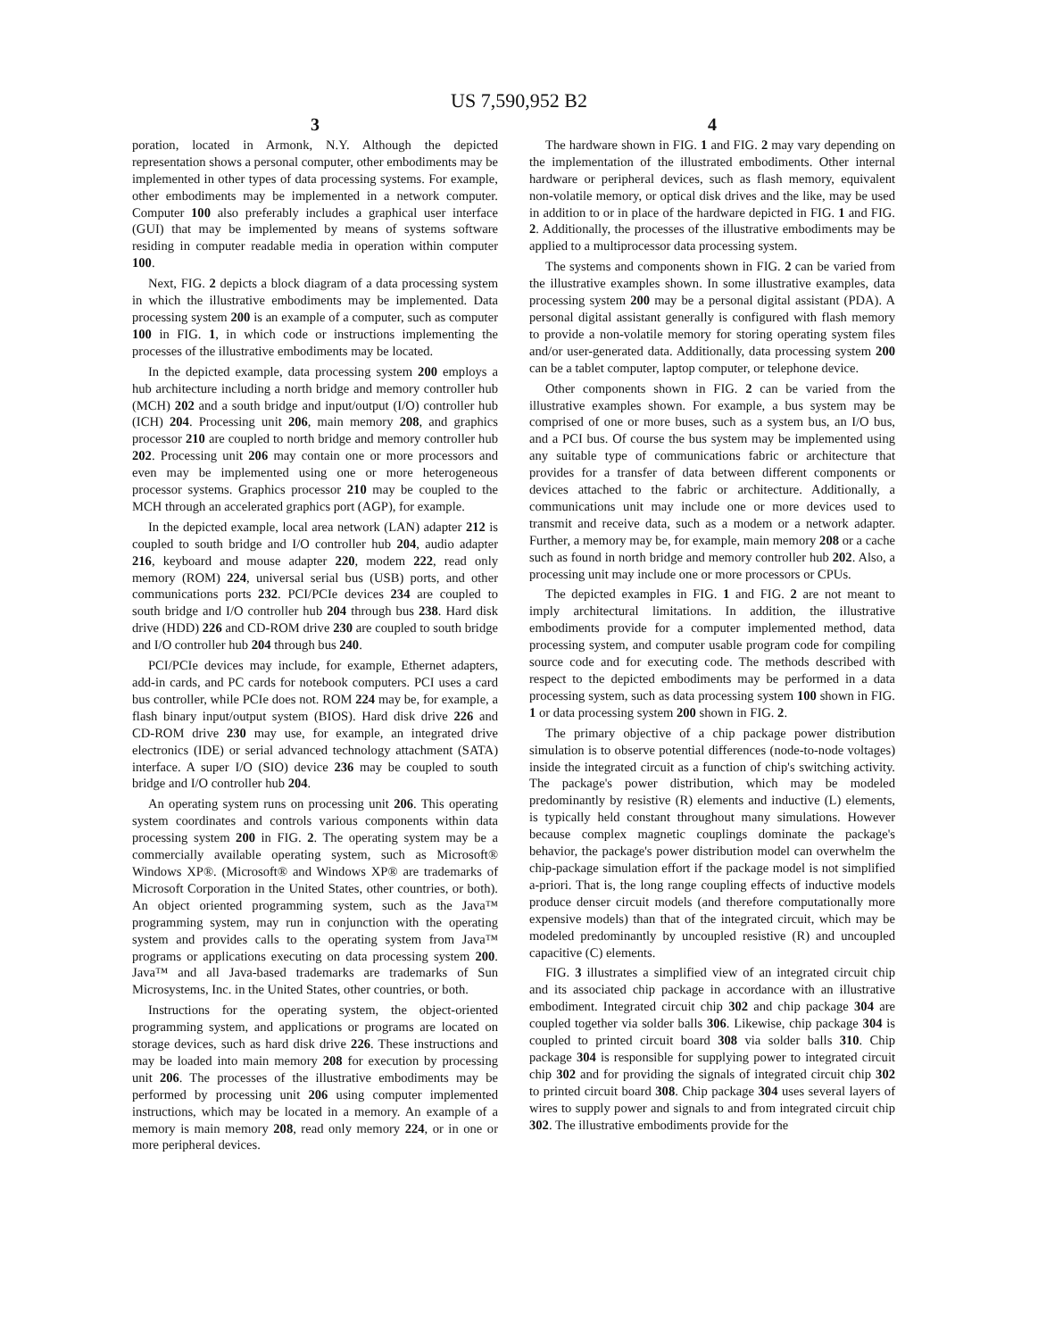US 7,590,952 B2
3
poration, located in Armonk, N.Y. Although the depicted representation shows a personal computer, other embodiments may be implemented in other types of data processing systems. For example, other embodiments may be implemented in a network computer. Computer 100 also preferably includes a graphical user interface (GUI) that may be implemented by means of systems software residing in computer readable media in operation within computer 100.
Next, FIG. 2 depicts a block diagram of a data processing system in which the illustrative embodiments may be implemented. Data processing system 200 is an example of a computer, such as computer 100 in FIG. 1, in which code or instructions implementing the processes of the illustrative embodiments may be located.
In the depicted example, data processing system 200 employs a hub architecture including a north bridge and memory controller hub (MCH) 202 and a south bridge and input/output (I/O) controller hub (ICH) 204. Processing unit 206, main memory 208, and graphics processor 210 are coupled to north bridge and memory controller hub 202. Processing unit 206 may contain one or more processors and even may be implemented using one or more heterogeneous processor systems. Graphics processor 210 may be coupled to the MCH through an accelerated graphics port (AGP), for example.
In the depicted example, local area network (LAN) adapter 212 is coupled to south bridge and I/O controller hub 204, audio adapter 216, keyboard and mouse adapter 220, modem 222, read only memory (ROM) 224, universal serial bus (USB) ports, and other communications ports 232. PCI/PCIe devices 234 are coupled to south bridge and I/O controller hub 204 through bus 238. Hard disk drive (HDD) 226 and CD-ROM drive 230 are coupled to south bridge and I/O controller hub 204 through bus 240.
PCI/PCIe devices may include, for example, Ethernet adapters, add-in cards, and PC cards for notebook computers. PCI uses a card bus controller, while PCIe does not. ROM 224 may be, for example, a flash binary input/output system (BIOS). Hard disk drive 226 and CD-ROM drive 230 may use, for example, an integrated drive electronics (IDE) or serial advanced technology attachment (SATA) interface. A super I/O (SIO) device 236 may be coupled to south bridge and I/O controller hub 204.
An operating system runs on processing unit 206. This operating system coordinates and controls various components within data processing system 200 in FIG. 2. The operating system may be a commercially available operating system, such as Microsoft® Windows XP®. (Microsoft® and Windows XP® are trademarks of Microsoft Corporation in the United States, other countries, or both). An object oriented programming system, such as the Java™ programming system, may run in conjunction with the operating system and provides calls to the operating system from Java™ programs or applications executing on data processing system 200. Java™ and all Java-based trademarks are trademarks of Sun Microsystems, Inc. in the United States, other countries, or both.
Instructions for the operating system, the object-oriented programming system, and applications or programs are located on storage devices, such as hard disk drive 226. These instructions and may be loaded into main memory 208 for execution by processing unit 206. The processes of the illustrative embodiments may be performed by processing unit 206 using computer implemented instructions, which may be located in a memory. An example of a memory is main memory 208, read only memory 224, or in one or more peripheral devices.
4
The hardware shown in FIG. 1 and FIG. 2 may vary depending on the implementation of the illustrated embodiments. Other internal hardware or peripheral devices, such as flash memory, equivalent non-volatile memory, or optical disk drives and the like, may be used in addition to or in place of the hardware depicted in FIG. 1 and FIG. 2. Additionally, the processes of the illustrative embodiments may be applied to a multiprocessor data processing system.
The systems and components shown in FIG. 2 can be varied from the illustrative examples shown. In some illustrative examples, data processing system 200 may be a personal digital assistant (PDA). A personal digital assistant generally is configured with flash memory to provide a non-volatile memory for storing operating system files and/or user-generated data. Additionally, data processing system 200 can be a tablet computer, laptop computer, or telephone device.
Other components shown in FIG. 2 can be varied from the illustrative examples shown. For example, a bus system may be comprised of one or more buses, such as a system bus, an I/O bus, and a PCI bus. Of course the bus system may be implemented using any suitable type of communications fabric or architecture that provides for a transfer of data between different components or devices attached to the fabric or architecture. Additionally, a communications unit may include one or more devices used to transmit and receive data, such as a modem or a network adapter. Further, a memory may be, for example, main memory 208 or a cache such as found in north bridge and memory controller hub 202. Also, a processing unit may include one or more processors or CPUs.
The depicted examples in FIG. 1 and FIG. 2 are not meant to imply architectural limitations. In addition, the illustrative embodiments provide for a computer implemented method, data processing system, and computer usable program code for compiling source code and for executing code. The methods described with respect to the depicted embodiments may be performed in a data processing system, such as data processing system 100 shown in FIG. 1 or data processing system 200 shown in FIG. 2.
The primary objective of a chip package power distribution simulation is to observe potential differences (node-to-node voltages) inside the integrated circuit as a function of chip's switching activity. The package's power distribution, which may be modeled predominantly by resistive (R) elements and inductive (L) elements, is typically held constant throughout many simulations. However because complex magnetic couplings dominate the package's behavior, the package's power distribution model can overwhelm the chip-package simulation effort if the package model is not simplified a-priori. That is, the long range coupling effects of inductive models produce denser circuit models (and therefore computationally more expensive models) than that of the integrated circuit, which may be modeled predominantly by uncoupled resistive (R) and uncoupled capacitive (C) elements.
FIG. 3 illustrates a simplified view of an integrated circuit chip and its associated chip package in accordance with an illustrative embodiment. Integrated circuit chip 302 and chip package 304 are coupled together via solder balls 306. Likewise, chip package 304 is coupled to printed circuit board 308 via solder balls 310. Chip package 304 is responsible for supplying power to integrated circuit chip 302 and for providing the signals of integrated circuit chip 302 to printed circuit board 308. Chip package 304 uses several layers of wires to supply power and signals to and from integrated circuit chip 302. The illustrative embodiments provide for the